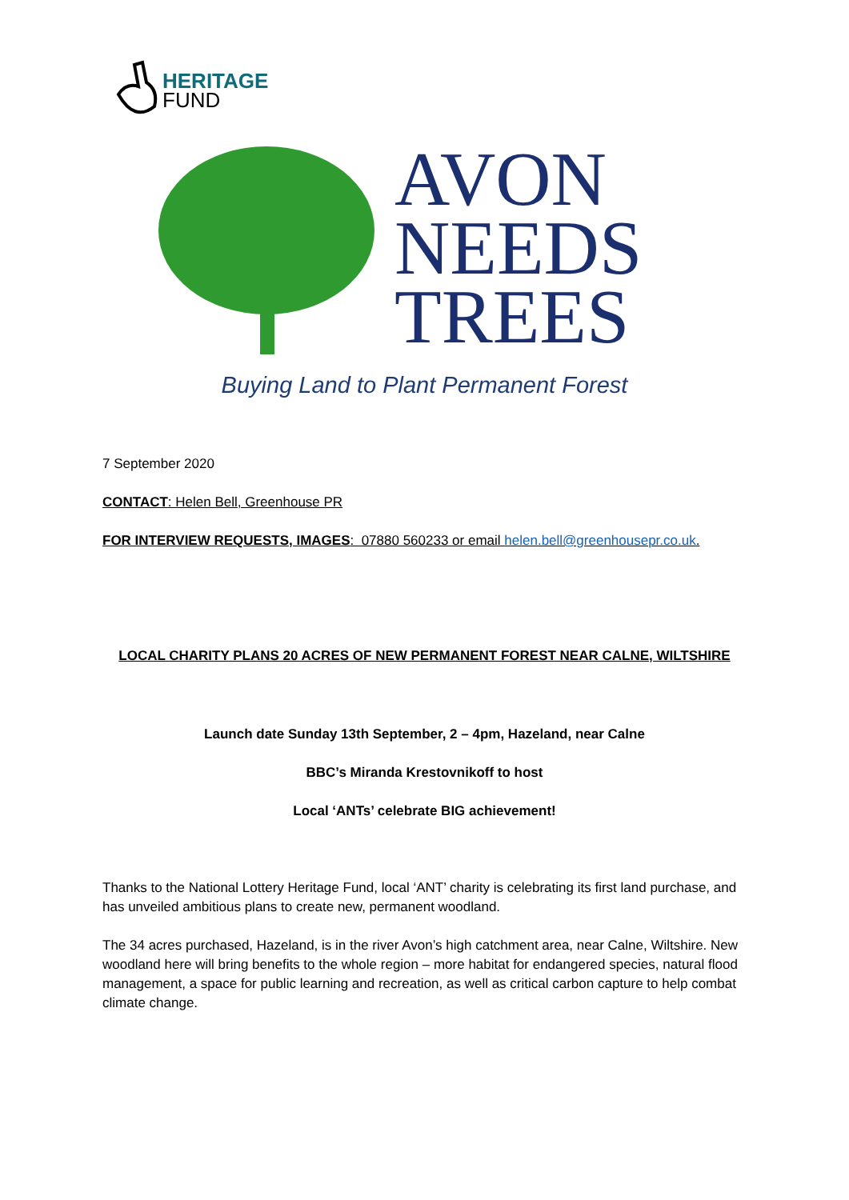HERITAGE
FUND
AVON
NEEDS
TREES
Buying Land to Plant Permanent Forest
7 September 2020
CONTACT: Helen Bell, Greenhouse PR
FOR INTERVIEW REQUESTS, IMAGES: 07880 560233 or email helen.bell@greenhousepr.co.uk.
LOCAL CHARITY PLANS 20 ACRES OF NEW PERMANENT FOREST NEAR CALNE, WILTSHIRE
Launch date Sunday 13th September, 2 – 4pm, Hazeland, near Calne
BBC’s Miranda Krestovnikoff to host
Local ‘ANTs’ celebrate BIG achievement!
Thanks to the National Lottery Heritage Fund, local ‘ANT’ charity is celebrating its first land purchase, and has unveiled ambitious plans to create new, permanent woodland.
The 34 acres purchased, Hazeland, is in the river Avon’s high catchment area, near Calne, Wiltshire. New woodland here will bring benefits to the whole region – more habitat for endangered species, natural flood management, a space for public learning and recreation, as well as critical carbon capture to help combat climate change.